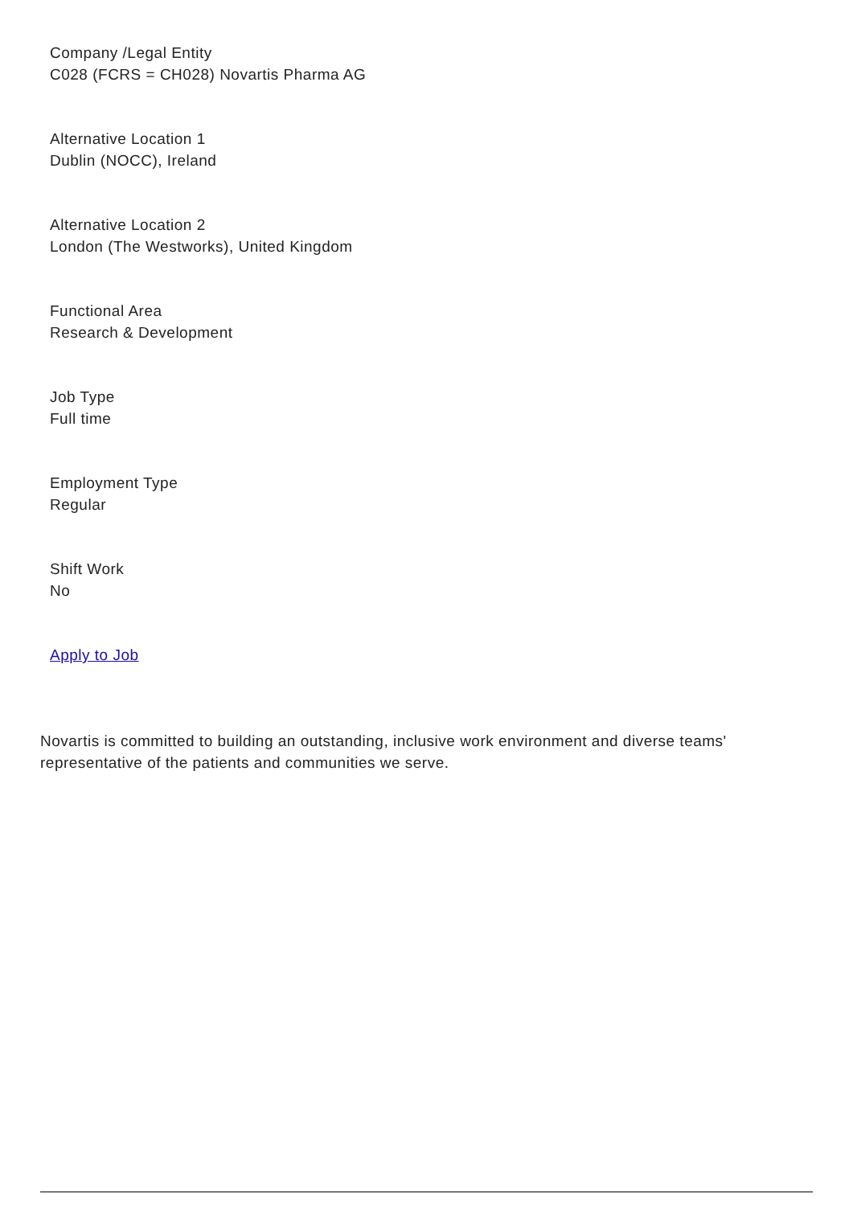Company /Legal Entity
C028 (FCRS = CH028) Novartis Pharma AG
Alternative Location 1
Dublin (NOCC), Ireland
Alternative Location 2
London (The Westworks), United Kingdom
Functional Area
Research & Development
Job Type
Full time
Employment Type
Regular
Shift Work
No
Apply to Job
Novartis is committed to building an outstanding, inclusive work environment and diverse teams' representative of the patients and communities we serve.